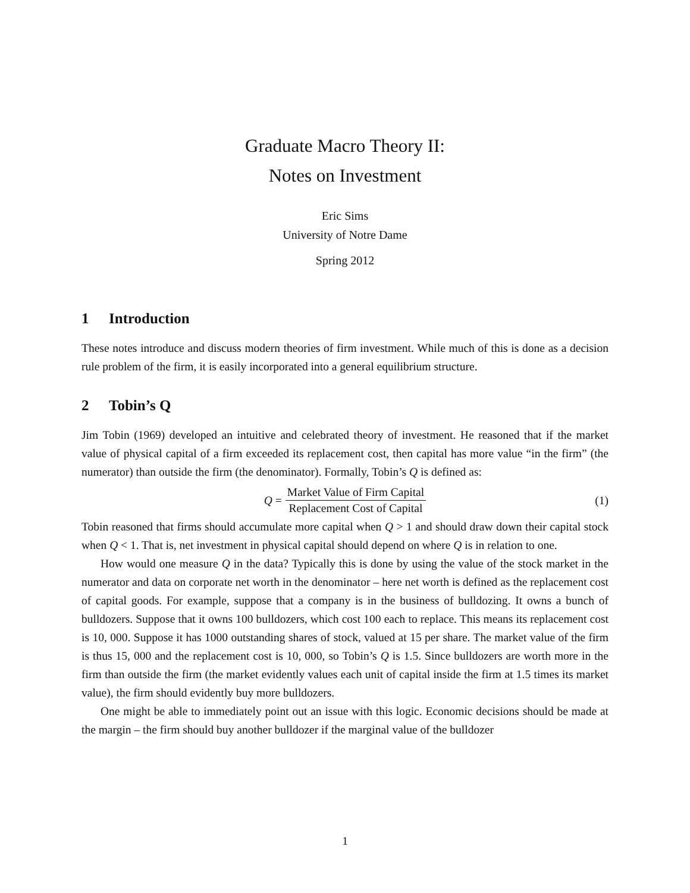Graduate Macro Theory II:
Notes on Investment
Eric Sims
University of Notre Dame
Spring 2012
1 Introduction
These notes introduce and discuss modern theories of firm investment. While much of this is done as a decision rule problem of the firm, it is easily incorporated into a general equilibrium structure.
2 Tobin’s Q
Jim Tobin (1969) developed an intuitive and celebrated theory of investment. He reasoned that if the market value of physical capital of a firm exceeded its replacement cost, then capital has more value “in the firm” (the numerator) than outside the firm (the denominator). Formally, Tobin’s Q is defined as:
Q = Market Value of Firm Capital Replacement Cost of Capital (1)
Tobin reasoned that firms should accumulate more capital when Q > 1 and should draw down their capital stock when Q < 1. That is, net investment in physical capital should depend on where Q is in relation to one.
How would one measure Q in the data? Typically this is done by using the value of the stock market in the numerator and data on corporate net worth in the denominator – here net worth is defined as the replacement cost of capital goods. For example, suppose that a company is in the business of bulldozing. It owns a bunch of bulldozers. Suppose that it owns 100 bulldozers, which cost 100 each to replace. This means its replacement cost is 10, 000. Suppose it has 1000 outstanding shares of stock, valued at 15 per share. The market value of the firm is thus 15, 000 and the replacement cost is 10, 000, so Tobin’s Q is 1.5. Since bulldozers are worth more in the firm than outside the firm (the market evidently values each unit of capital inside the firm at 1.5 times its market value), the firm should evidently buy more bulldozers.
One might be able to immediately point out an issue with this logic. Economic decisions should be made at the margin – the firm should buy another bulldozer if the marginal value of the bulldozer
1